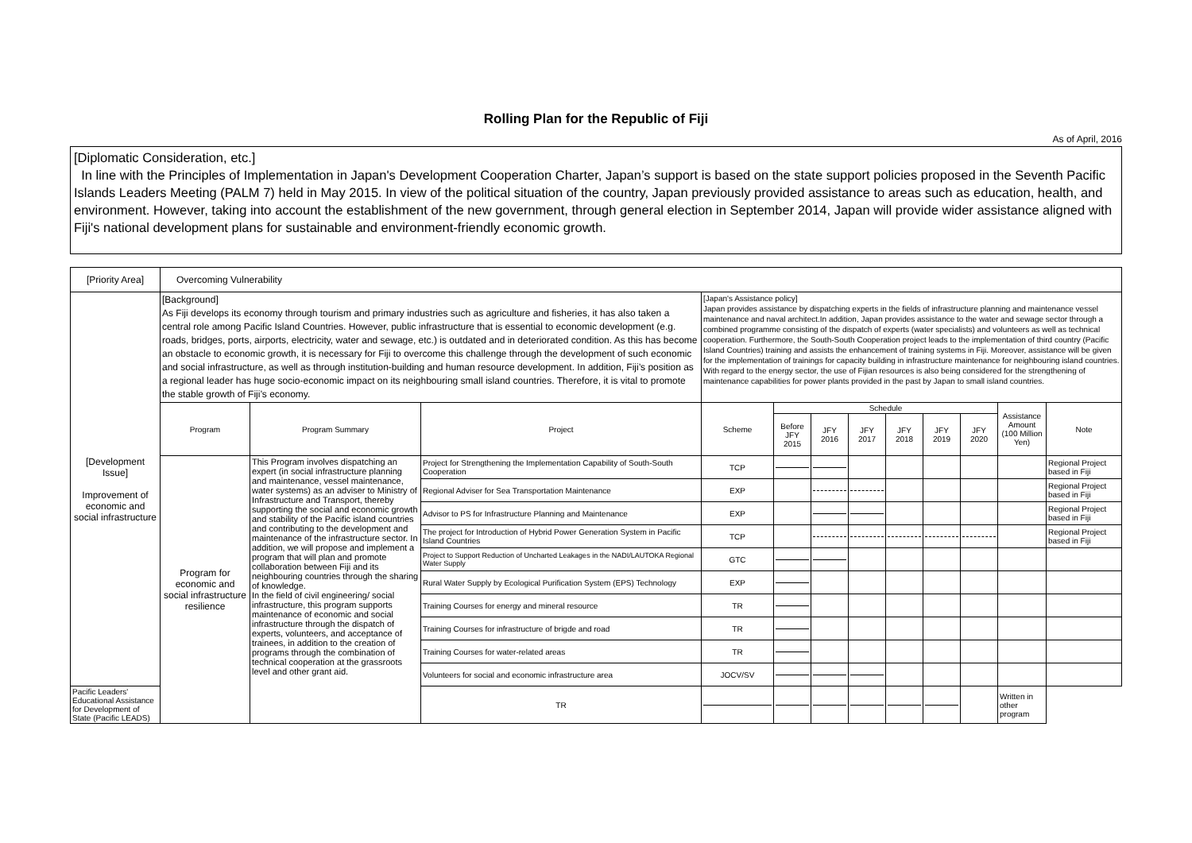Rolling Plan for the Republic of Fiji
As of April, 2016
[Diplomatic Consideration, etc.]
In line with the Principles of Implementation in Japan's Development Cooperation Charter, Japan’s support is based on the state support policies proposed in the Seventh Pacific Islands Leaders Meeting (PALM 7) held in May 2015. In view of the political situation of the country, Japan previously provided assistance to areas such as education, health, and environment. However, taking into account the establishment of the new government, through general election in September 2014, Japan will provide wider assistance aligned with Fiji's national development plans for sustainable and environment-friendly economic growth.
| [Priority Area] | Overcoming Vulnerability | | | | | | | | | | | |
| [Development Issue] Improvement of economic and social infrastructure | [Background] As Fiji develops its economy through tourism and primary industries such as agriculture and fisheries, it has also taken a central role among Pacific Island Countries. However, public infrastructure that is essential to economic development (e.g. roads, bridges, ports, airports, electricity, water and sewage, etc.) is outdated and in deteriorated condition. As this has become an obstacle to economic growth, it is necessary for Fiji to overcome this challenge through the development of such economic and social infrastructure, as well as through institution-building and human resource development. In addition, Fiji’s position as a regional leader has huge socio-economic impact on its neighbouring small island countries. Therefore, it is vital to promote the stable growth of Fiji’s economy. | | | [Japan's Assistance policy] Japan provides assistance by dispatching experts in the fields of infrastructure planning and maintenance vessel maintenance and naval architect.In addition, Japan provides assistance to the water and sewage sector through a combined programme consisting of the dispatch of experts (water specialists) and volunteers as well as technical cooperation. Furthermore, the South-South Cooperation project leads to the implementation of third country (Pacific Island Countries) training and assists the enhancement of training systems in Fiji. Moreover, assistance will be given for the implementation of trainings for capacity building in infrastructure maintenance for neighbouring island countries. With regard to the energy sector, the use of Fijian resources is also being considered for the strengthening of maintenance capabilities for power plants provided in the past by Japan to small island countries. | | | | | | | | |
| | Program | Program Summary | Project | Scheme | Schedule | | | | | | Assistance Amount (100 Million Yen) | Note |
| | | | | | Before JFY 2015 | JFY 2016 | JFY 2017 | JFY 2018 | JFY 2019 | JFY 2020 | | |
| | Program for economic and social infrastructure resilience | This Program involves dispatching an expert (in social infrastructure planning and maintenance, vessel maintenance, water systems) as an adviser to Ministry of Infrastructure and Transport, thereby supporting the social and economic growth and stability of the Pacific island countries and contributing to the development and maintenance of the infrastructure sector. In addition, we will propose and implement a program that will plan and promote collaboration between Fiji and its neighbouring countries through the sharing of knowledge. In the field of civil engineering/ social infrastructure, this program supports maintenance of economic and social infrastructure through the dispatch of experts, volunteers, and acceptance of trainees, in addition to the creation of programs through the combination of technical cooperation at the grassroots level and other grant aid. | Project for Strengthening the Implementation Capability of South-South Cooperation | TCP | | | | | | | | Regional Project based in Fiji |
| | | | Regional Adviser for Sea Transportation Maintenance | EXP | | | | | | | | Regional Project based in Fiji |
| | | | Advisor to PS for Infrastructure Planning and Maintenance | EXP | | | | | | | | Regional Project based in Fiji |
| | | | The project for Introduction of Hybrid Power Generation System in Pacific Island Countries | TCP | | | | | | | | Regional Project based in Fiji |
| | | | Project to Support Reduction of Uncharted Leakages in the NADI/LAUTOKA Regional Water Supply | GTC | | | | | | | | |
| | | | Rural Water Supply by Ecological Purification System (EPS) Technology | EXP | | | | | | | | |
| | | | Training Courses for energy and mineral resource | TR | | | | | | | | |
| | | | Training Courses for infrastructure of brigde and road | TR | | | | | | | | |
| | | | Training Courses for water-related areas | TR | | | | | | | | |
| | | | Volunteers for social and economic infrastructure area | JOCV/SV | | | | | | | | |
| Pacific Leaders' Educational Assistance for Development of State (Pacific LEADS) | | | TR | | | | | | | | Written in other program | |